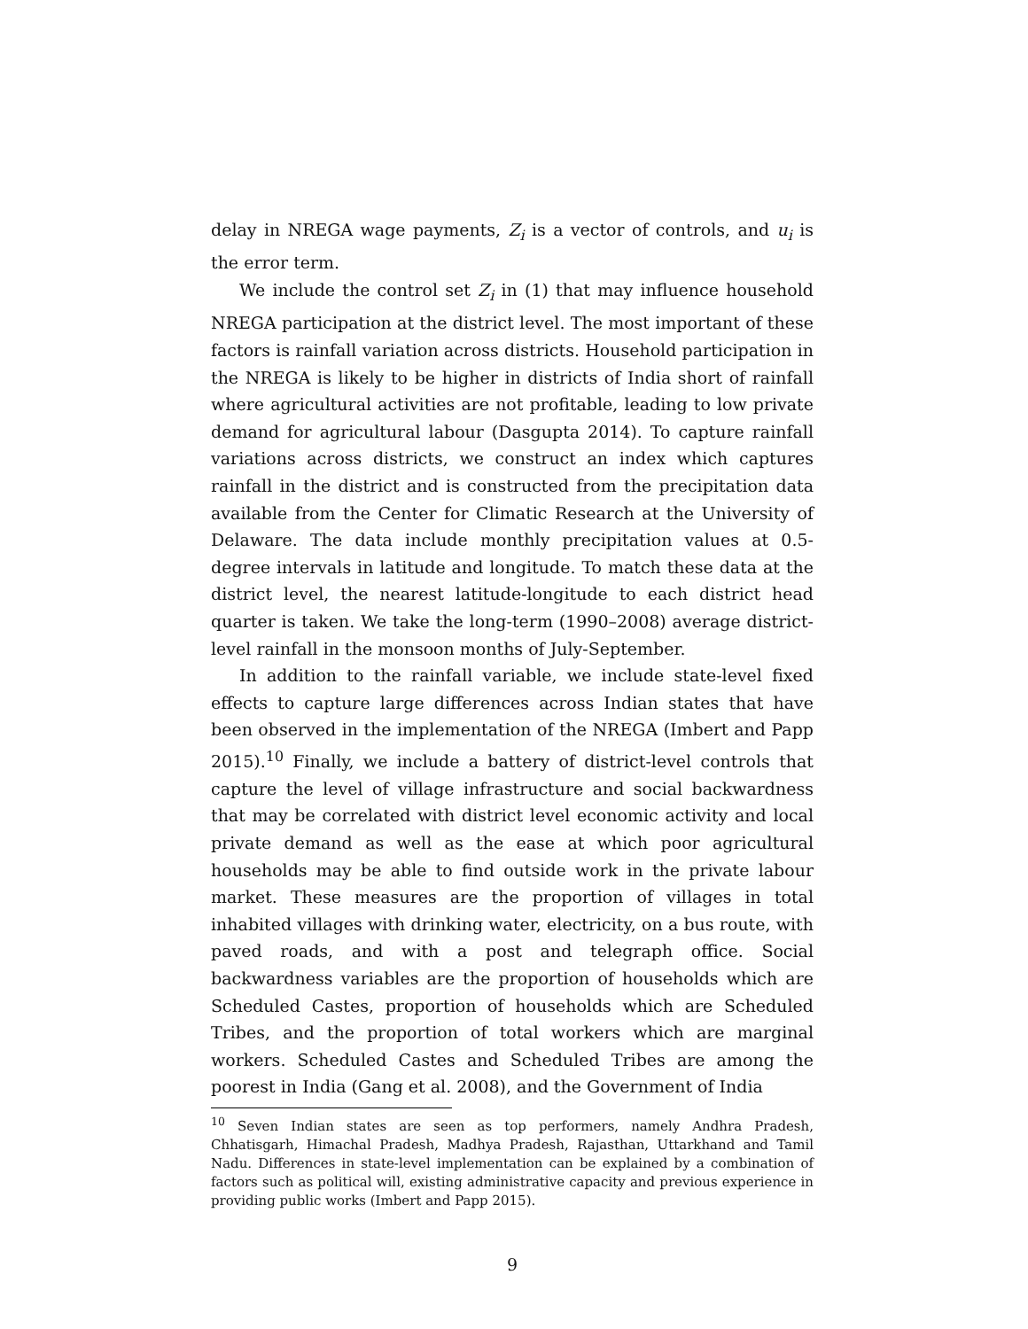delay in NREGA wage payments, Z<sub>i</sub> is a vector of controls, and u<sub>i</sub> is the error term.
We include the control set Z<sub>i</sub> in (1) that may influence household NREGA participation at the district level. The most important of these factors is rainfall variation across districts. Household participation in the NREGA is likely to be higher in districts of India short of rainfall where agricultural activities are not profitable, leading to low private demand for agricultural labour (Dasgupta 2014). To capture rainfall variations across districts, we construct an index which captures rainfall in the district and is constructed from the precipitation data available from the Center for Climatic Research at the University of Delaware. The data include monthly precipitation values at 0.5-degree intervals in latitude and longitude. To match these data at the district level, the nearest latitude-longitude to each district head quarter is taken. We take the long-term (1990–2008) average district-level rainfall in the monsoon months of July-September.
In addition to the rainfall variable, we include state-level fixed effects to capture large differences across Indian states that have been observed in the implementation of the NREGA (Imbert and Papp 2015).<sup>10</sup> Finally, we include a battery of district-level controls that capture the level of village infrastructure and social backwardness that may be correlated with district level economic activity and local private demand as well as the ease at which poor agricultural households may be able to find outside work in the private labour market. These measures are the proportion of villages in total inhabited villages with drinking water, electricity, on a bus route, with paved roads, and with a post and telegraph office. Social backwardness variables are the proportion of households which are Scheduled Castes, proportion of households which are Scheduled Tribes, and the proportion of total workers which are marginal workers. Scheduled Castes and Scheduled Tribes are among the poorest in India (Gang et al. 2008), and the Government of India
<sup>10</sup> Seven Indian states are seen as top performers, namely Andhra Pradesh, Chhatisgarh, Himachal Pradesh, Madhya Pradesh, Rajasthan, Uttarkhand and Tamil Nadu. Differences in state-level implementation can be explained by a combination of factors such as political will, existing administrative capacity and previous experience in providing public works (Imbert and Papp 2015).
9